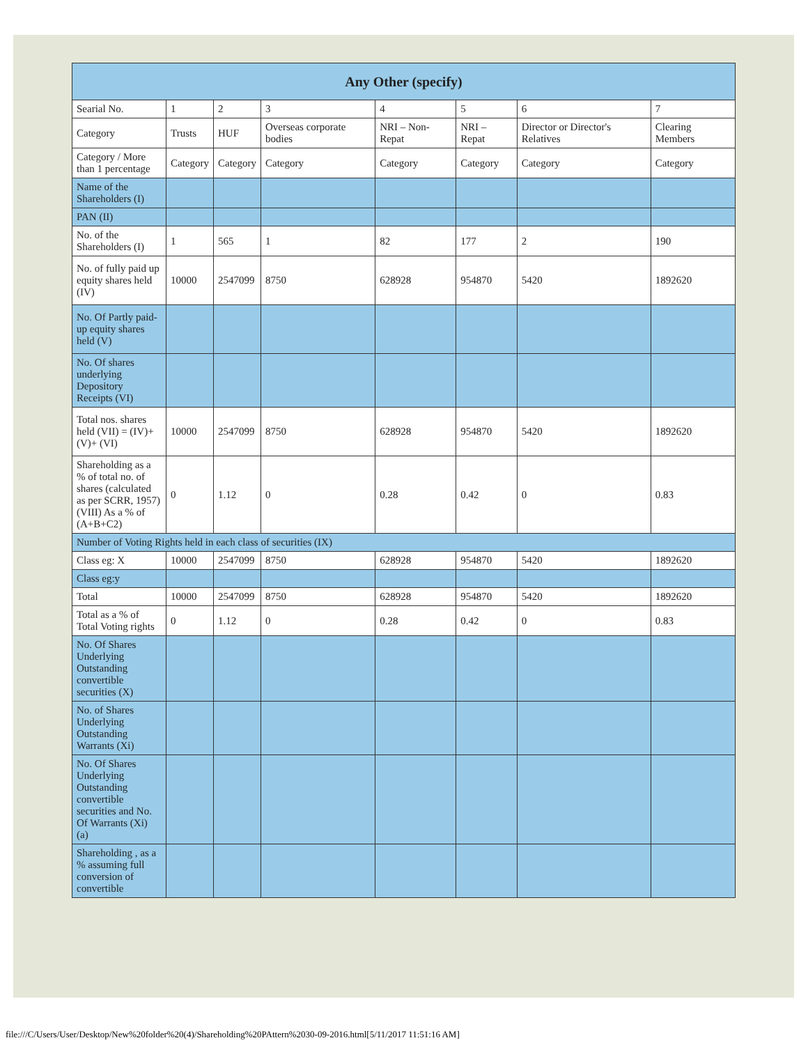| Any Other (specify) | | | | | | | |
| --- | --- | --- | --- | --- | --- | --- | --- |
| Searial No. | 1 | 2 | 3 | 4 | 5 | 6 | 7 |
| Category | Trusts | HUF | Overseas corporate bodies | NRI – Non-Repat | NRI – Repat | Director or Director's Relatives | Clearing Members |
| Category / More than 1 percentage | Category | Category | Category | Category | Category | Category | Category |
| Name of the Shareholders (I) | | | | | | | |
| PAN (II) | | | | | | | |
| No. of the Shareholders (I) | 1 | 565 | 1 | 82 | 177 | 2 | 190 |
| No. of fully paid up equity shares held (IV) | 10000 | 2547099 | 8750 | 628928 | 954870 | 5420 | 1892620 |
| No. Of Partly paid-up equity shares held (V) | | | | | | | |
| No. Of shares underlying Depository Receipts (VI) | | | | | | | |
| Total nos. shares held (VII) = (IV)+(V)+ (VI) | 10000 | 2547099 | 8750 | 628928 | 954870 | 5420 | 1892620 |
| Shareholding as a % of total no. of shares (calculated as per SCRR, 1957) (VIII) As a % of (A+B+C2) | 0 | 1.12 | 0 | 0.28 | 0.42 | 0 | 0.83 |
| Number of Voting Rights held in each class of securities (IX) | | | | | | | |
| Class eg: X | 10000 | 2547099 | 8750 | 628928 | 954870 | 5420 | 1892620 |
| Class eg:y | | | | | | | |
| Total | 10000 | 2547099 | 8750 | 628928 | 954870 | 5420 | 1892620 |
| Total as a % of Total Voting rights | 0 | 1.12 | 0 | 0.28 | 0.42 | 0 | 0.83 |
| No. Of Shares Underlying Outstanding convertible securities (X) | | | | | | | |
| No. of Shares Underlying Outstanding Warrants (Xi) | | | | | | | |
| No. Of Shares Underlying Outstanding convertible securities and No. Of Warrants (Xi) (a) | | | | | | | |
| Shareholding , as a % assuming full conversion of convertible | | | | | | | |
file:///C/Users/User/Desktop/New%20folder%20(4)/Shareholding%20PAttern%2030-09-2016.html[5/11/2017 11:51:16 AM]